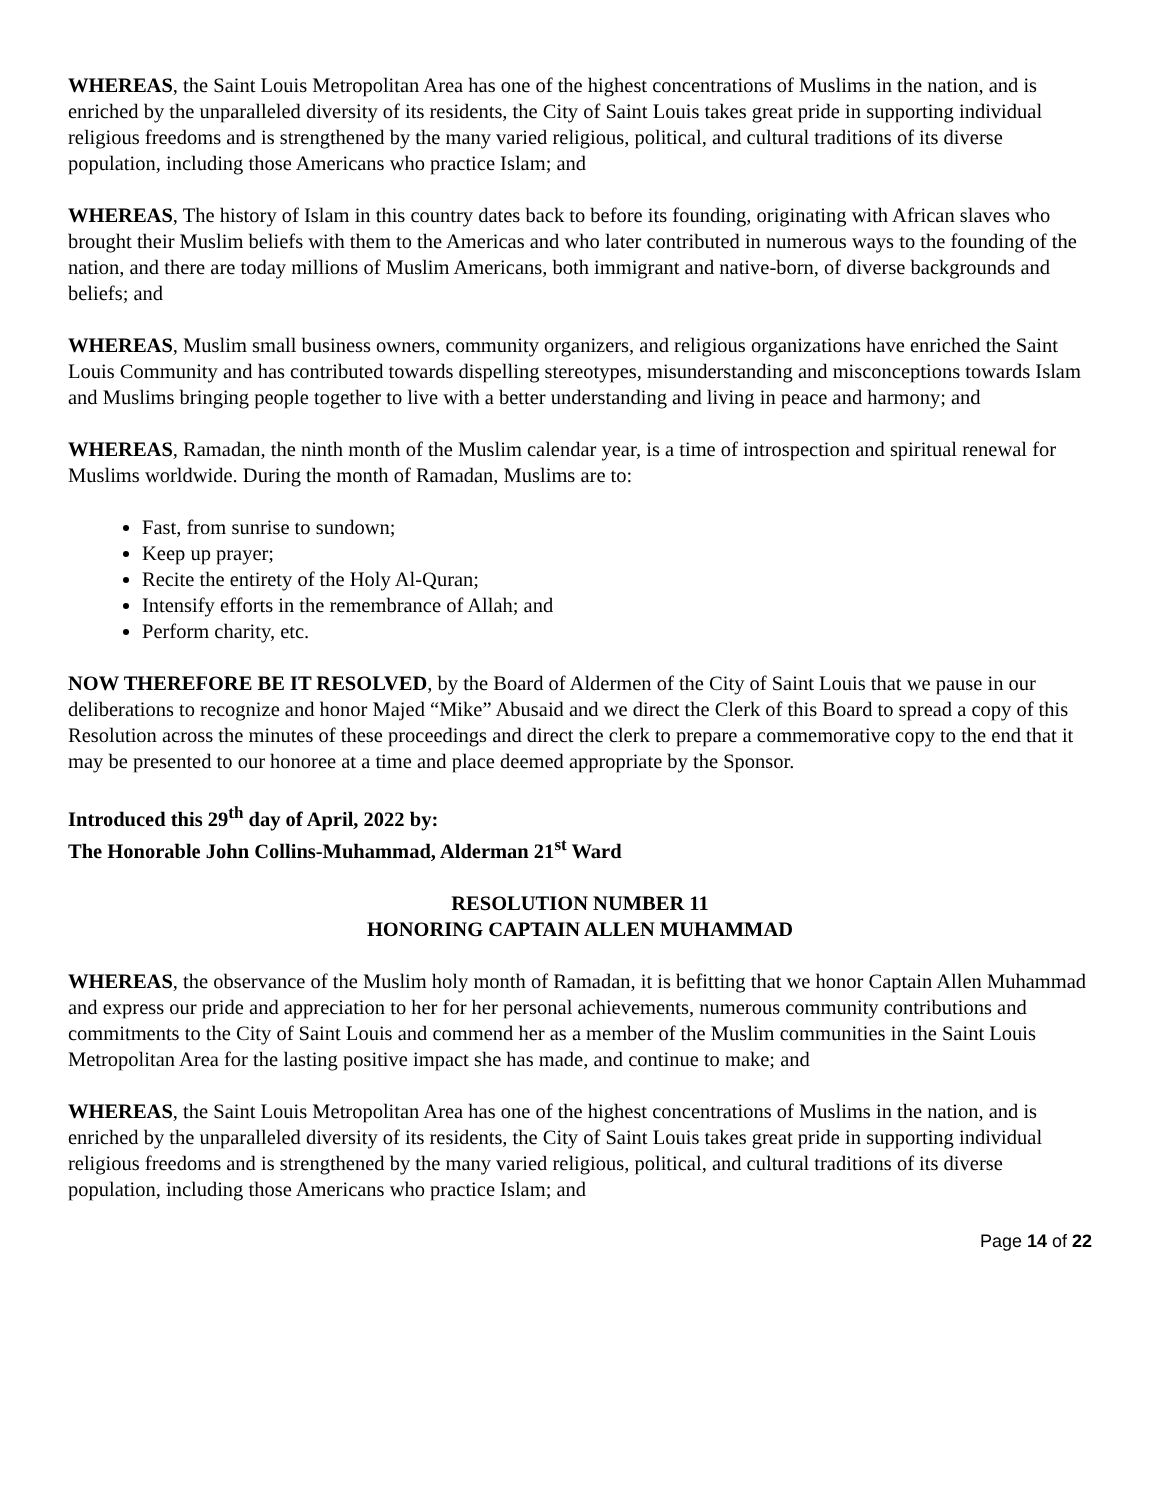WHEREAS, the Saint Louis Metropolitan Area has one of the highest concentrations of Muslims in the nation, and is enriched by the unparalleled diversity of its residents, the City of Saint Louis takes great pride in supporting individual religious freedoms and is strengthened by the many varied religious, political, and cultural traditions of its diverse population, including those Americans who practice Islam; and
WHEREAS, The history of Islam in this country dates back to before its founding, originating with African slaves who brought their Muslim beliefs with them to the Americas and who later contributed in numerous ways to the founding of the nation, and there are today millions of Muslim Americans, both immigrant and native-born, of diverse backgrounds and beliefs; and
WHEREAS, Muslim small business owners, community organizers, and religious organizations have enriched the Saint Louis Community and has contributed towards dispelling stereotypes, misunderstanding and misconceptions towards Islam and Muslims bringing people together to live with a better understanding and living in peace and harmony; and
WHEREAS, Ramadan, the ninth month of the Muslim calendar year, is a time of introspection and spiritual renewal for Muslims worldwide. During the month of Ramadan, Muslims are to:
Fast, from sunrise to sundown;
Keep up prayer;
Recite the entirety of the Holy Al-Quran;
Intensify efforts in the remembrance of Allah; and
Perform charity, etc.
NOW THEREFORE BE IT RESOLVED, by the Board of Aldermen of the City of Saint Louis that we pause in our deliberations to recognize and honor Majed “Mike” Abusaid and we direct the Clerk of this Board to spread a copy of this Resolution across the minutes of these proceedings and direct the clerk to prepare a commemorative copy to the end that it may be presented to our honoree at a time and place deemed appropriate by the Sponsor.
Introduced this 29<sup>th</sup> day of April, 2022 by:
The Honorable John Collins-Muhammad, Alderman 21<sup>st</sup> Ward
RESOLUTION NUMBER 11
HONORING CAPTAIN ALLEN MUHAMMAD
WHEREAS, the observance of the Muslim holy month of Ramadan, it is befitting that we honor Captain Allen Muhammad and express our pride and appreciation to her for her personal achievements, numerous community contributions and commitments to the City of Saint Louis and commend her as a member of the Muslim communities in the Saint Louis Metropolitan Area for the lasting positive impact she has made, and continue to make; and
WHEREAS, the Saint Louis Metropolitan Area has one of the highest concentrations of Muslims in the nation, and is enriched by the unparalleled diversity of its residents, the City of Saint Louis takes great pride in supporting individual religious freedoms and is strengthened by the many varied religious, political, and cultural traditions of its diverse population, including those Americans who practice Islam; and
Page 14 of 22